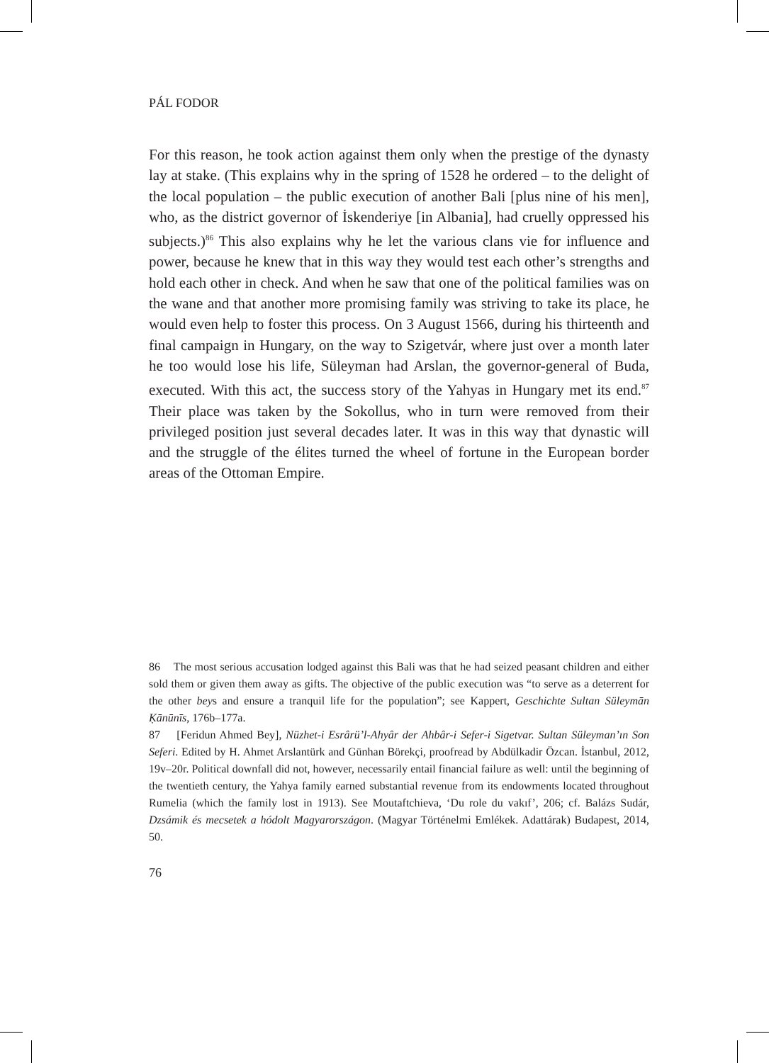PÁL FODOR
For this reason, he took action against them only when the prestige of the dynasty lay at stake. (This explains why in the spring of 1528 he ordered – to the delight of the local population – the public execution of another Bali [plus nine of his men], who, as the district governor of İskenderiye [in Albania], had cruelly oppressed his subjects.)<sup>86</sup> This also explains why he let the various clans vie for influence and power, because he knew that in this way they would test each other’s strengths and hold each other in check. And when he saw that one of the political families was on the wane and that another more promising family was striving to take its place, he would even help to foster this process. On 3 August 1566, during his thirteenth and final campaign in Hungary, on the way to Szigetvár, where just over a month later he too would lose his life, Süleyman had Arslan, the governor-general of Buda, executed. With this act, the success story of the Yahyas in Hungary met its end.<sup>87</sup> Their place was taken by the Sokollus, who in turn were removed from their privileged position just several decades later. It was in this way that dynastic will and the struggle of the élites turned the wheel of fortune in the European border areas of the Ottoman Empire.
86 The most serious accusation lodged against this Bali was that he had seized peasant children and either sold them or given them away as gifts. The objective of the public execution was “to serve as a deterrent for the other beys and ensure a tranquil life for the population”; see Kappert, Geschichte Sultan Süleymān Ḳānūnīs, 176b–177a.
87 [Feridun Ahmed Bey], Nüzhet-i Esrârü’l-Ahyâr der Ahbâr-i Sefer-i Sigetvar. Sultan Süleyman’ın Son Seferi. Edited by H. Ahmet Arslantürk and Günhan Börekçi, proofread by Abdülkadir Özcan. İstanbul, 2012, 19v–20r. Political downfall did not, however, necessarily entail financial failure as well: until the beginning of the twentieth century, the Yahya family earned substantial revenue from its endowments located throughout Rumelia (which the family lost in 1913). See Moutaftchieva, ‘Du role du vakıf’, 206; cf. Balázs Sudár, Dzsámik és mecsetek a hódolt Magyarországon. (Magyar Történelmi Emlékek. Adattárak) Budapest, 2014, 50.
76